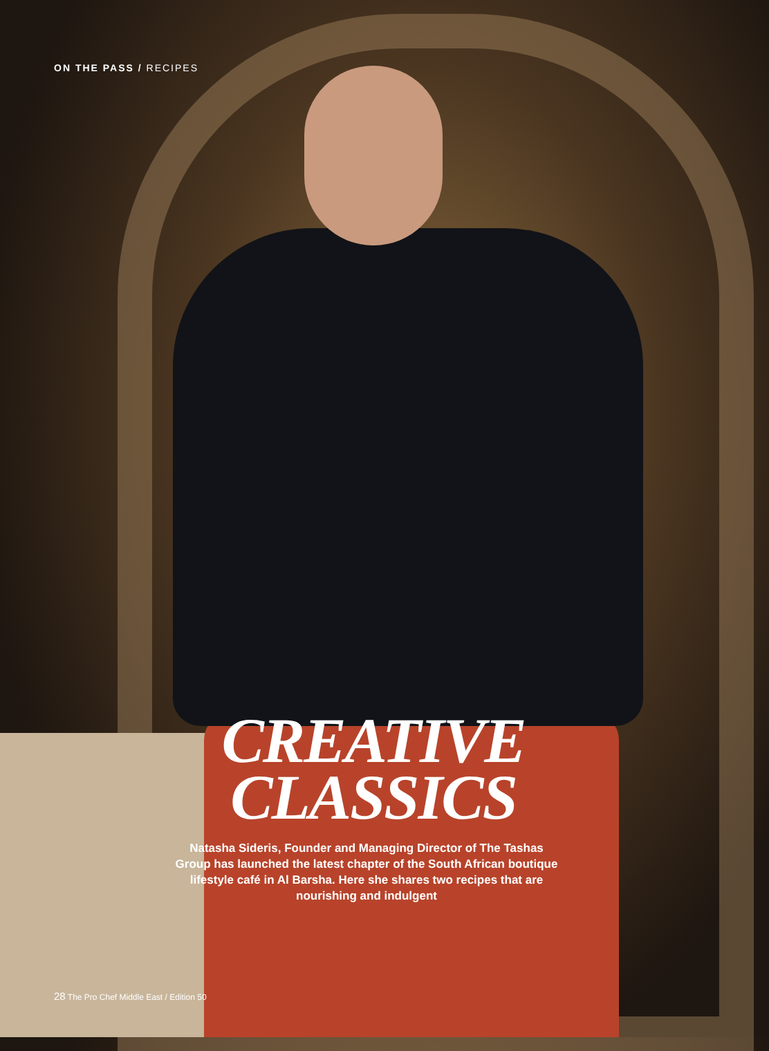ON THE PASS / RECIPES
CREATIVE
CLASSICS
Natasha Sideris, Founder and Managing Director of The Tashas Group has launched the latest chapter of the South African boutique lifestyle café in Al Barsha. Here she shares two recipes that are nourishing and indulgent
28 The Pro Chef Middle East / Edition 50